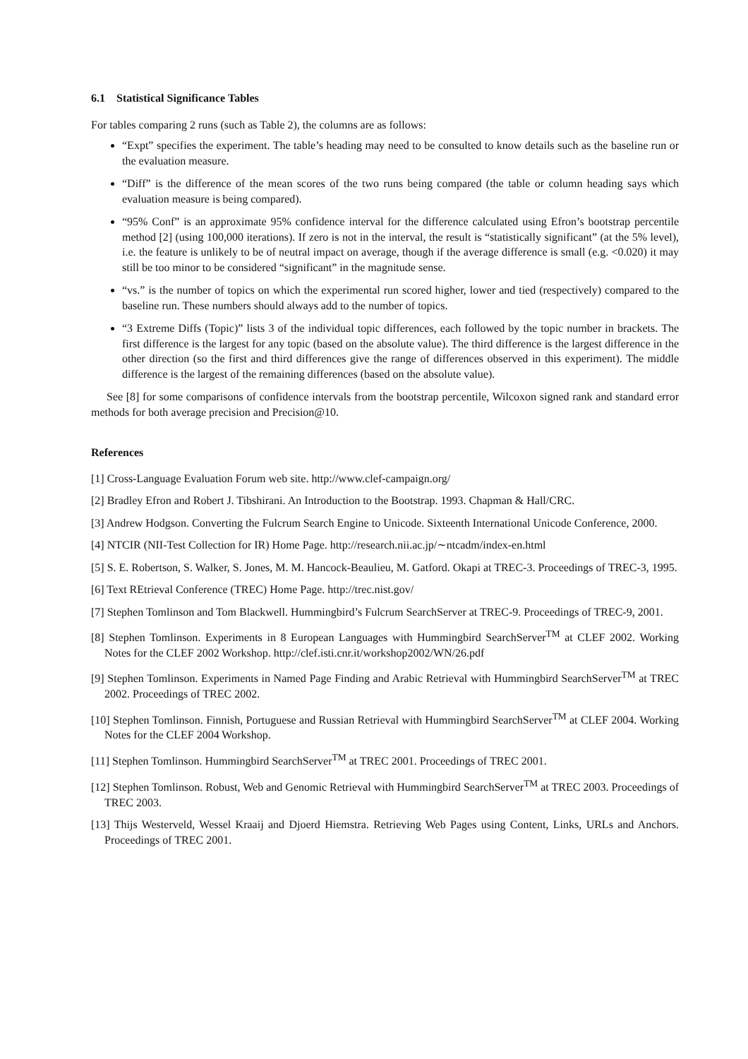6.1 Statistical Significance Tables
For tables comparing 2 runs (such as Table 2), the columns are as follows:
“Expt” specifies the experiment. The table’s heading may need to be consulted to know details such as the baseline run or the evaluation measure.
“Diff” is the difference of the mean scores of the two runs being compared (the table or column heading says which evaluation measure is being compared).
“95% Conf” is an approximate 95% confidence interval for the difference calculated using Efron’s bootstrap percentile method [2] (using 100,000 iterations). If zero is not in the interval, the result is “statistically significant” (at the 5% level), i.e. the feature is unlikely to be of neutral impact on average, though if the average difference is small (e.g. <0.020) it may still be too minor to be considered “significant” in the magnitude sense.
“vs.” is the number of topics on which the experimental run scored higher, lower and tied (respectively) compared to the baseline run. These numbers should always add to the number of topics.
“3 Extreme Diffs (Topic)” lists 3 of the individual topic differences, each followed by the topic number in brackets. The first difference is the largest for any topic (based on the absolute value). The third difference is the largest difference in the other direction (so the first and third differences give the range of differences observed in this experiment). The middle difference is the largest of the remaining differences (based on the absolute value).
See [8] for some comparisons of confidence intervals from the bootstrap percentile, Wilcoxon signed rank and standard error methods for both average precision and Precision@10.
References
[1] Cross-Language Evaluation Forum web site. http://www.clef-campaign.org/
[2] Bradley Efron and Robert J. Tibshirani. An Introduction to the Bootstrap. 1993. Chapman & Hall/CRC.
[3] Andrew Hodgson. Converting the Fulcrum Search Engine to Unicode. Sixteenth International Unicode Conference, 2000.
[4] NTCIR (NII-Test Collection for IR) Home Page. http://research.nii.ac.jp/∼ntcadm/index-en.html
[5] S. E. Robertson, S. Walker, S. Jones, M. M. Hancock-Beaulieu, M. Gatford. Okapi at TREC-3. Proceedings of TREC-3, 1995.
[6] Text REtrieval Conference (TREC) Home Page. http://trec.nist.gov/
[7] Stephen Tomlinson and Tom Blackwell. Hummingbird’s Fulcrum SearchServer at TREC-9. Proceedings of TREC-9, 2001.
[8] Stephen Tomlinson. Experiments in 8 European Languages with Hummingbird SearchServer<sup>TM</sup> at CLEF 2002. Working Notes for the CLEF 2002 Workshop. http://clef.isti.cnr.it/workshop2002/WN/26.pdf
[9] Stephen Tomlinson. Experiments in Named Page Finding and Arabic Retrieval with Hummingbird SearchServer<sup>TM</sup> at TREC 2002. Proceedings of TREC 2002.
[10] Stephen Tomlinson. Finnish, Portuguese and Russian Retrieval with Hummingbird SearchServer<sup>TM</sup> at CLEF 2004. Working Notes for the CLEF 2004 Workshop.
[11] Stephen Tomlinson. Hummingbird SearchServer<sup>TM</sup> at TREC 2001. Proceedings of TREC 2001.
[12] Stephen Tomlinson. Robust, Web and Genomic Retrieval with Hummingbird SearchServer<sup>TM</sup> at TREC 2003. Proceedings of TREC 2003.
[13] Thijs Westerveld, Wessel Kraaij and Djoerd Hiemstra. Retrieving Web Pages using Content, Links, URLs and Anchors. Proceedings of TREC 2001.